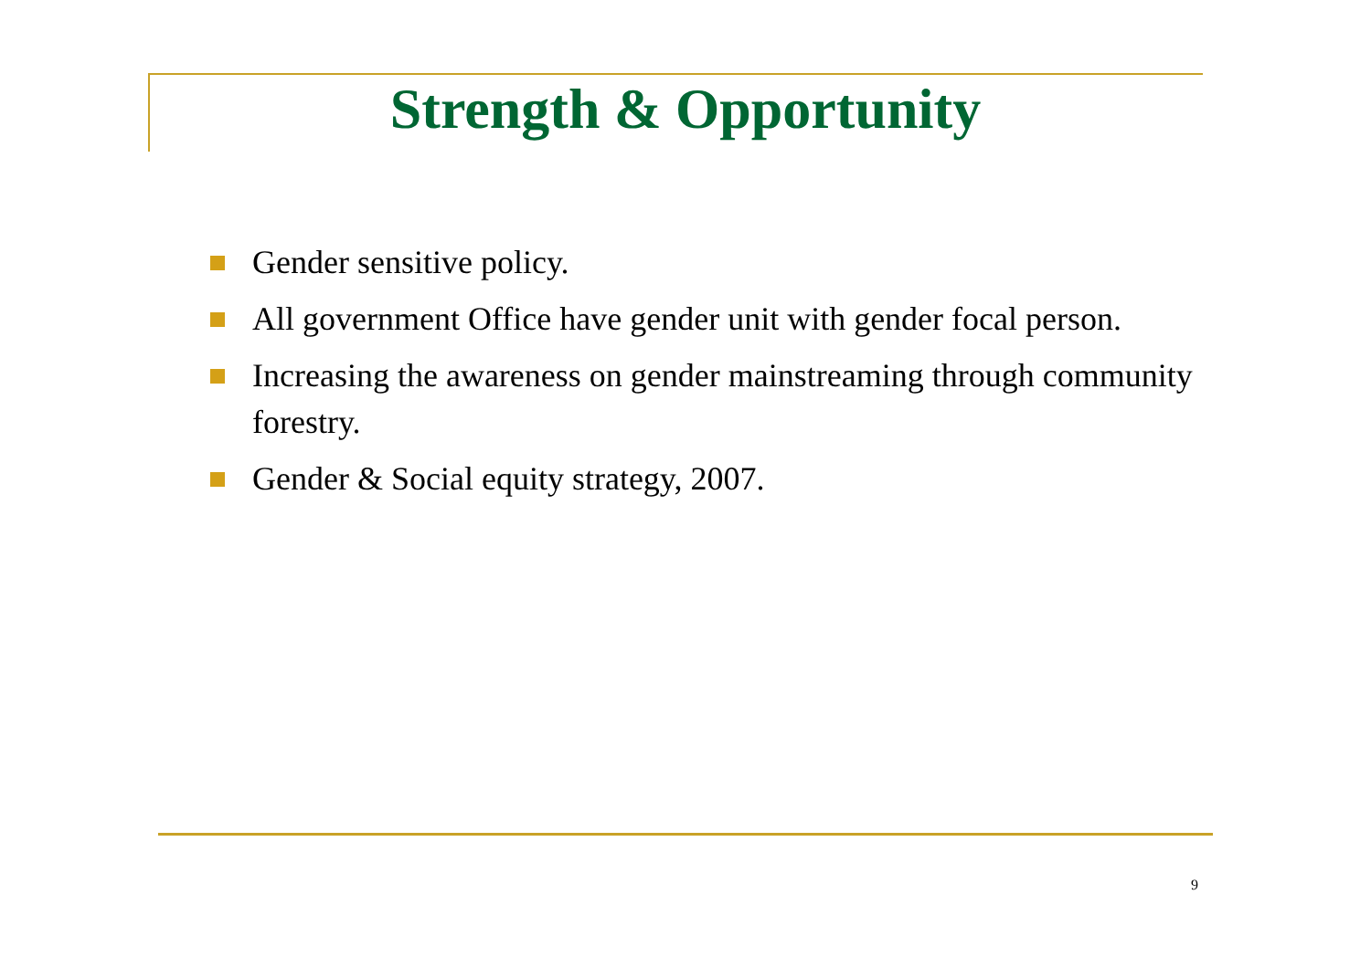Strength & Opportunity
Gender sensitive policy.
All government Office have gender unit with gender focal person.
Increasing the awareness on gender mainstreaming through community forestry.
Gender & Social equity strategy, 2007.
9